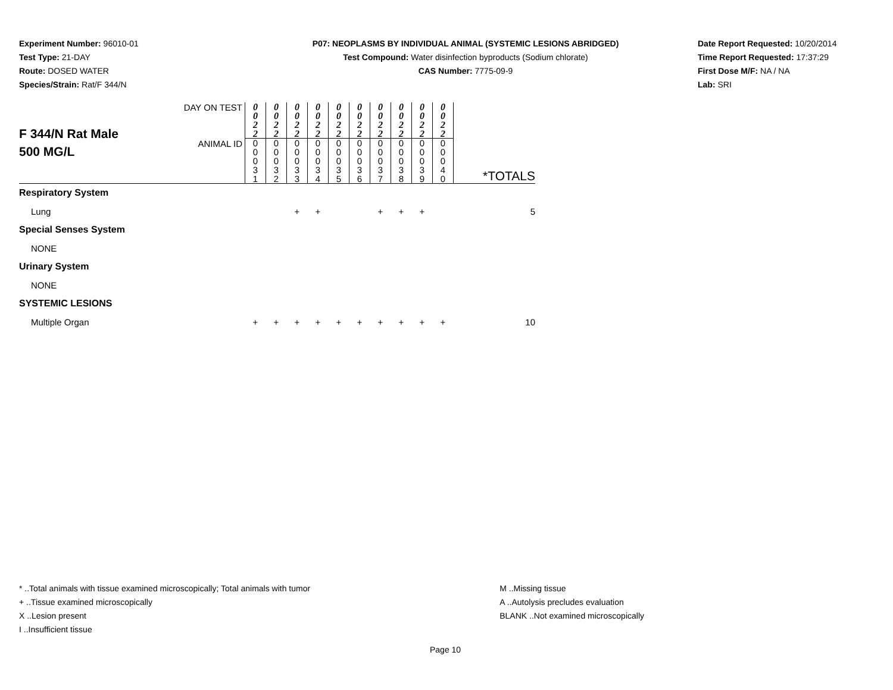Experiment Number: 96010-01
Test Type: 21-DAY
Route: DOSED WATER
Species/Strain: Rat/F 344/N
P07: NEOPLASMS BY INDIVIDUAL ANIMAL (SYSTEMIC LESIONS ABRIDGED)
Test Compound: Water disinfection byproducts (Sodium chlorate)
CAS Number: 7775-09-9
Date Report Requested: 10/20/2014
Time Report Requested: 17:37:29
First Dose M/F: NA / NA
Lab: SRI
| F 344/N Rat Male 500 MG/L | DAY ON TEST | 0 0 2 2 | 0 0 2 2 | 0 0 2 2 | 0 0 2 2 | 0 0 2 2 | 0 0 2 2 | 0 0 2 2 | 0 0 2 2 | 0 0 2 2 | 0 0 2 2 | *TOTALS |
| | ANIMAL ID | 0 0 0 3 1 | 0 0 0 3 2 | 0 0 0 3 3 | 0 0 0 3 4 | 0 0 0 3 5 | 0 0 0 3 6 | 0 0 0 3 7 | 0 0 0 3 8 | 0 0 0 3 9 | 0 0 0 4 0 | |
| Respiratory System | | | | | | | | | | | | |
| Lung | | | | + | + | | | + | + | + | | 5 |
| Special Senses System | | | | | | | | | | | | |
| NONE | | | | | | | | | | | | |
| Urinary System | | | | | | | | | | | | |
| NONE | | | | | | | | | | | | |
| SYSTEMIC LESIONS | | | | | | | | | | | | |
| Multiple Organ | | + | + | + | + | + | + | + | + | + | + | 10 |
* ..Total animals with tissue examined microscopically; Total animals with tumor
+ ..Tissue examined microscopically
X ..Lesion present
I ..Insufficient tissue
M ..Missing tissue
A ..Autolysis precludes evaluation
BLANK ..Not examined microscopically
Page 10